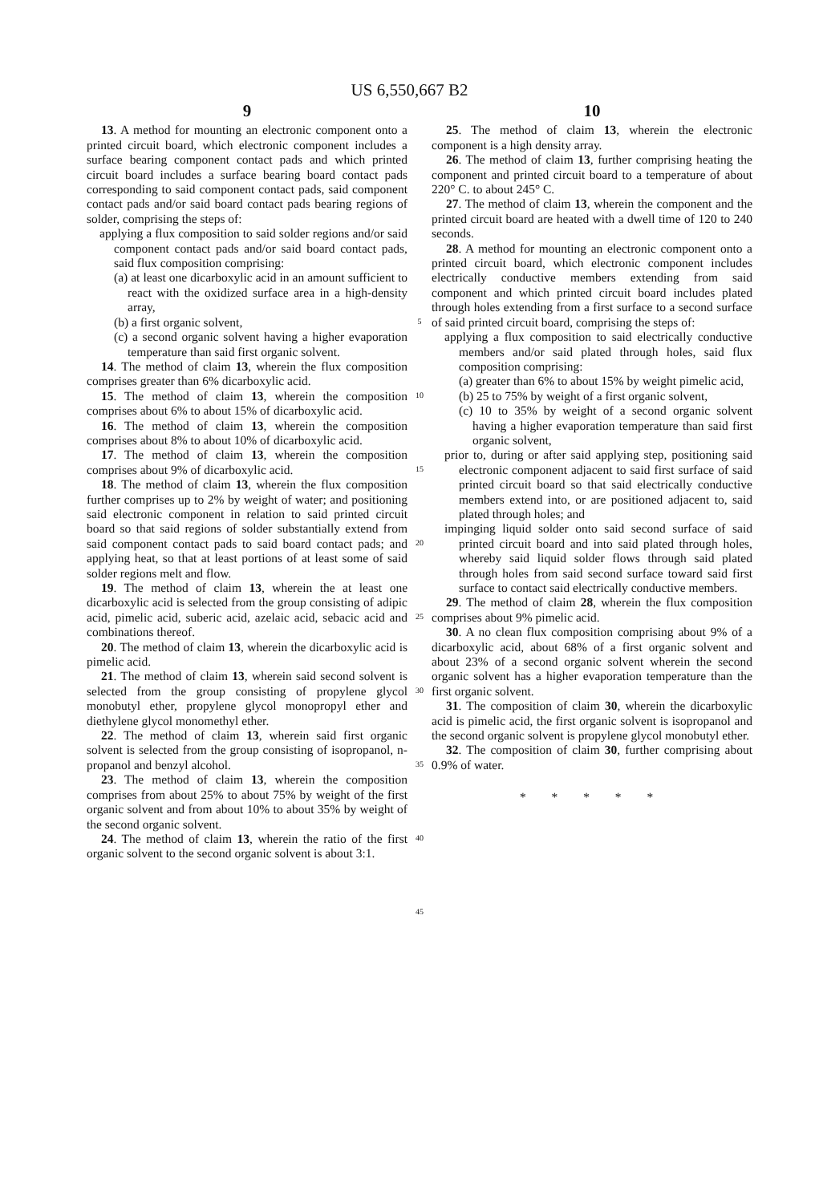US 6,550,667 B2
9
13. A method for mounting an electronic component onto a printed circuit board, which electronic component includes a surface bearing component contact pads and which printed circuit board includes a surface bearing board contact pads corresponding to said component contact pads, said component contact pads and/or said board contact pads bearing regions of solder, comprising the steps of:
applying a flux composition to said solder regions and/or said component contact pads and/or said board contact pads, said flux composition comprising:
(a) at least one dicarboxylic acid in an amount sufficient to react with the oxidized surface area in a high-density array,
(b) a first organic solvent,
(c) a second organic solvent having a higher evaporation temperature than said first organic solvent.
14. The method of claim 13, wherein the flux composition comprises greater than 6% dicarboxylic acid.
15. The method of claim 13, wherein the composition comprises about 6% to about 15% of dicarboxylic acid.
16. The method of claim 13, wherein the composition comprises about 8% to about 10% of dicarboxylic acid.
17. The method of claim 13, wherein the composition comprises about 9% of dicarboxylic acid.
18. The method of claim 13, wherein the flux composition further comprises up to 2% by weight of water; and positioning said electronic component in relation to said printed circuit board so that said regions of solder substantially extend from said component contact pads to said board contact pads; and applying heat, so that at least portions of at least some of said solder regions melt and flow.
19. The method of claim 13, wherein the at least one dicarboxylic acid is selected from the group consisting of adipic acid, pimelic acid, suberic acid, azelaic acid, sebacic acid and combinations thereof.
20. The method of claim 13, wherein the dicarboxylic acid is pimelic acid.
21. The method of claim 13, wherein said second solvent is selected from the group consisting of propylene glycol monobutyl ether, propylene glycol monopropyl ether and diethylene glycol monomethyl ether.
22. The method of claim 13, wherein said first organic solvent is selected from the group consisting of isopropanol, n-propanol and benzyl alcohol.
23. The method of claim 13, wherein the composition comprises from about 25% to about 75% by weight of the first organic solvent and from about 10% to about 35% by weight of the second organic solvent.
24. The method of claim 13, wherein the ratio of the first organic solvent to the second organic solvent is about 3:1.
5
10
15
20
25
30
35
40
45
10
25. The method of claim 13, wherein the electronic component is a high density array.
26. The method of claim 13, further comprising heating the component and printed circuit board to a temperature of about 220° C. to about 245° C.
27. The method of claim 13, wherein the component and the printed circuit board are heated with a dwell time of 120 to 240 seconds.
28. A method for mounting an electronic component onto a printed circuit board, which electronic component includes electrically conductive members extending from said component and which printed circuit board includes plated through holes extending from a first surface to a second surface of said printed circuit board, comprising the steps of:
applying a flux composition to said electrically conductive members and/or said plated through holes, said flux composition comprising:
(a) greater than 6% to about 15% by weight pimelic acid,
(b) 25 to 75% by weight of a first organic solvent,
(c) 10 to 35% by weight of a second organic solvent having a higher evaporation temperature than said first organic solvent,
prior to, during or after said applying step, positioning said electronic component adjacent to said first surface of said printed circuit board so that said electrically conductive members extend into, or are positioned adjacent to, said plated through holes; and
impinging liquid solder onto said second surface of said printed circuit board and into said plated through holes, whereby said liquid solder flows through said plated through holes from said second surface toward said first surface to contact said electrically conductive members.
29. The method of claim 28, wherein the flux composition comprises about 9% pimelic acid.
30. A no clean flux composition comprising about 9% of a dicarboxylic acid, about 68% of a first organic solvent and about 23% of a second organic solvent wherein the second organic solvent has a higher evaporation temperature than the first organic solvent.
31. The composition of claim 30, wherein the dicarboxylic acid is pimelic acid, the first organic solvent is isopropanol and the second organic solvent is propylene glycol monobutyl ether.
32. The composition of claim 30, further comprising about 0.9% of water.
* * * * *